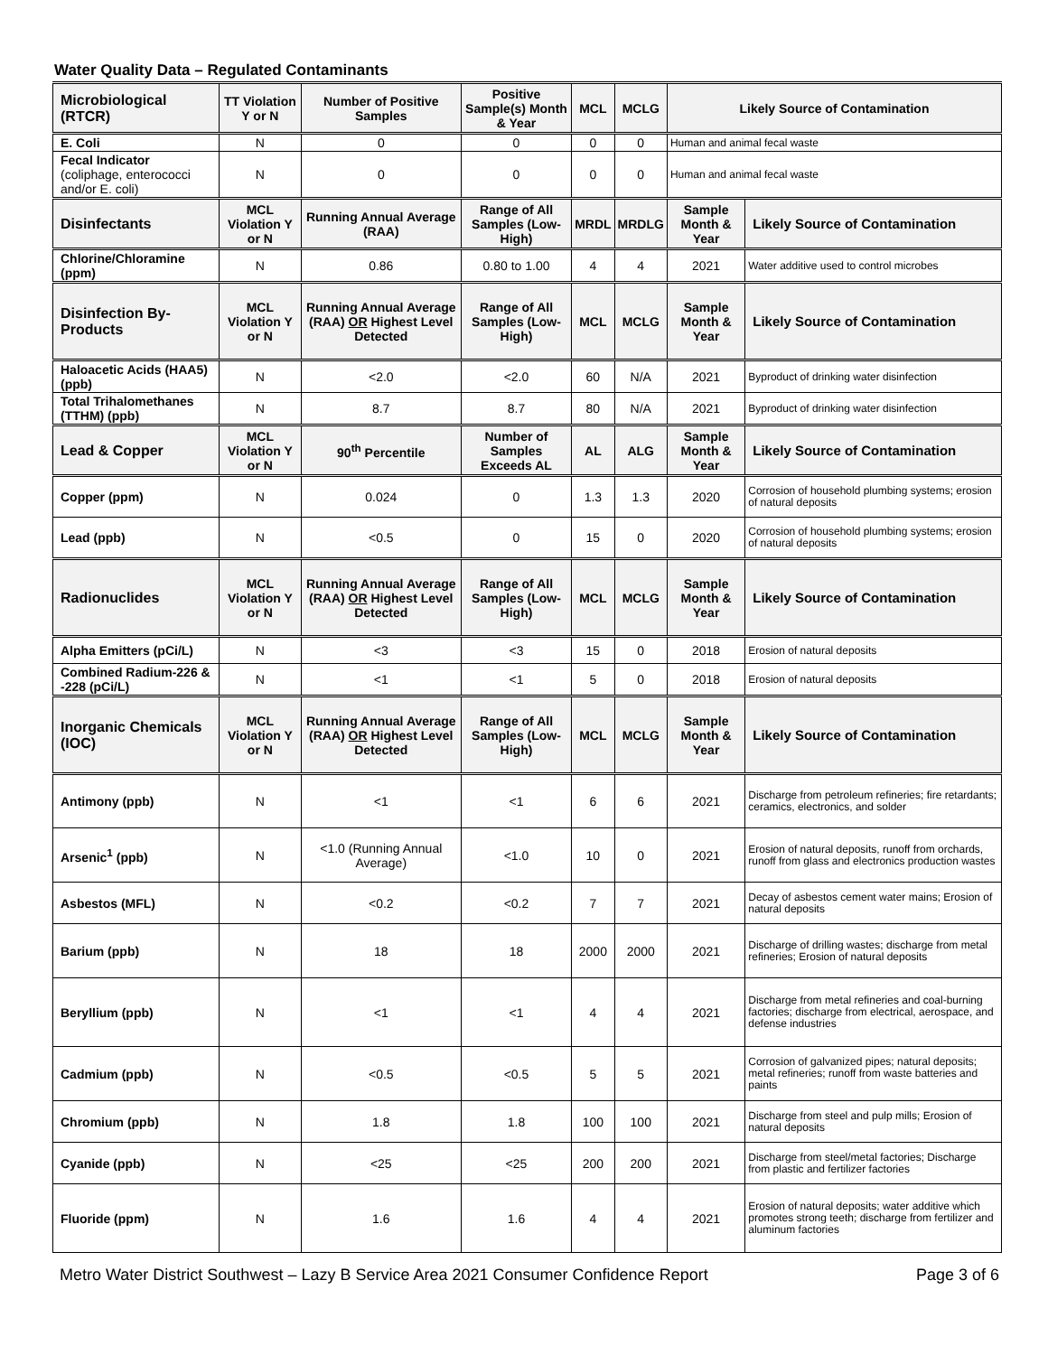Water Quality Data – Regulated Contaminants
| Microbiological (RTCR) | TT Violation Y or N | Number of Positive Samples | Positive Sample(s) Month & Year | MCL | MCLG | Likely Source of Contamination | |
| --- | --- | --- | --- | --- | --- | --- | --- |
| E. Coli | N | 0 | 0 | 0 | 0 | Human and animal fecal waste | |
| Fecal Indicator (coliphage, enterococci and/or E. coli) | N | 0 | 0 | 0 | 0 | Human and animal fecal waste | |
| Disinfectants | MCL Violation Y or N | Running Annual Average (RAA) | Range of All Samples (Low-High) | MRDL | MRDLG | Sample Month & Year | Likely Source of Contamination |
| Chlorine/Chloramine (ppm) | N | 0.86 | 0.80 to 1.00 | 4 | 4 | 2021 | Water additive used to control microbes |
| Disinfection By-Products | MCL Violation Y or N | Running Annual Average (RAA) OR Highest Level Detected | Range of All Samples (Low-High) | MCL | MCLG | Sample Month & Year | Likely Source of Contamination |
| Haloacetic Acids (HAA5) (ppb) | N | <2.0 | <2.0 | 60 | N/A | 2021 | Byproduct of drinking water disinfection |
| Total Trihalomethanes (TTHM) (ppb) | N | 8.7 | 8.7 | 80 | N/A | 2021 | Byproduct of drinking water disinfection |
| Lead & Copper | MCL Violation Y or N | 90<sup>th</sup> Percentile | Number of Samples Exceeds AL | AL | ALG | Sample Month & Year | Likely Source of Contamination |
| Copper (ppm) | N | 0.024 | 0 | 1.3 | 1.3 | 2020 | Corrosion of household plumbing systems; erosion of natural deposits |
| Lead (ppb) | N | <0.5 | 0 | 15 | 0 | 2020 | Corrosion of household plumbing systems; erosion of natural deposits |
| Radionuclides | MCL Violation Y or N | Running Annual Average (RAA) OR Highest Level Detected | Range of All Samples (Low-High) | MCL | MCLG | Sample Month & Year | Likely Source of Contamination |
| Alpha Emitters (pCi/L) | N | <3 | <3 | 15 | 0 | 2018 | Erosion of natural deposits |
| Combined Radium-226 & -228 (pCi/L) | N | <1 | <1 | 5 | 0 | 2018 | Erosion of natural deposits |
| Inorganic Chemicals (IOC) | MCL Violation Y or N | Running Annual Average (RAA) OR Highest Level Detected | Range of All Samples (Low-High) | MCL | MCLG | Sample Month & Year | Likely Source of Contamination |
| Antimony (ppb) | N | <1 | <1 | 6 | 6 | 2021 | Discharge from petroleum refineries; fire retardants; ceramics, electronics, and solder |
| Arsenic<sup>1</sup> (ppb) | N | <1.0 (Running Annual Average) | <1.0 | 10 | 0 | 2021 | Erosion of natural deposits, runoff from orchards, runoff from glass and electronics production wastes |
| Asbestos (MFL) | N | <0.2 | <0.2 | 7 | 7 | 2021 | Decay of asbestos cement water mains; Erosion of natural deposits |
| Barium (ppb) | N | 18 | 18 | 2000 | 2000 | 2021 | Discharge of drilling wastes; discharge from metal refineries; Erosion of natural deposits |
| Beryllium (ppb) | N | <1 | <1 | 4 | 4 | 2021 | Discharge from metal refineries and coal-burning factories; discharge from electrical, aerospace, and defense industries |
| Cadmium (ppb) | N | <0.5 | <0.5 | 5 | 5 | 2021 | Corrosion of galvanized pipes; natural deposits; metal refineries; runoff from waste batteries and paints |
| Chromium (ppb) | N | 1.8 | 1.8 | 100 | 100 | 2021 | Discharge from steel and pulp mills; Erosion of natural deposits |
| Cyanide (ppb) | N | <25 | <25 | 200 | 200 | 2021 | Discharge from steel/metal factories; Discharge from plastic and fertilizer factories |
| Fluoride (ppm) | N | 1.6 | 1.6 | 4 | 4 | 2021 | Erosion of natural deposits; water additive which promotes strong teeth; discharge from fertilizer and aluminum factories |
Metro Water District Southwest – Lazy B Service Area 2021 Consumer Confidence Report Page 3 of 6